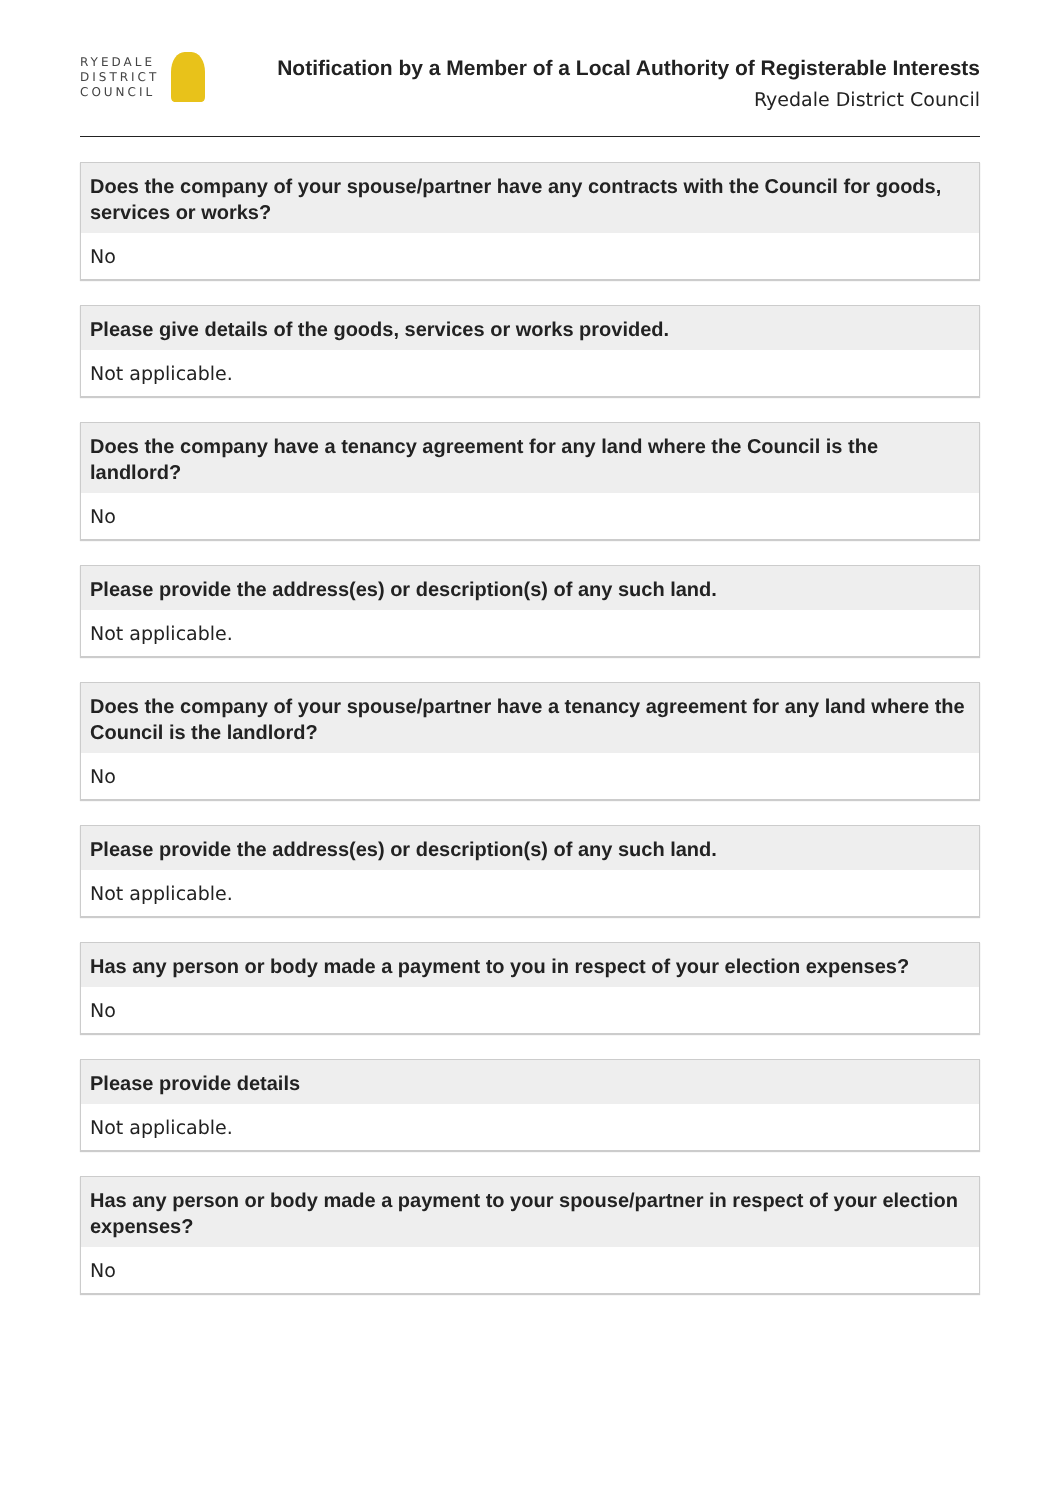RYEDALE
DISTRICT
COUNCIL
Notification by a Member of a Local Authority of Registerable Interests
Ryedale District Council
Does the company of your spouse/partner have any contracts with the Council for goods, services or works?
No
Please give details of the goods, services or works provided.
Not applicable.
Does the company have a tenancy agreement for any land where the Council is the landlord?
No
Please provide the address(es) or description(s) of any such land.
Not applicable.
Does the company of your spouse/partner have a tenancy agreement for any land where the Council is the landlord?
No
Please provide the address(es) or description(s) of any such land.
Not applicable.
Has any person or body made a payment to you in respect of your election expenses?
No
Please provide details
Not applicable.
Has any person or body made a payment to your spouse/partner in respect of your election expenses?
No